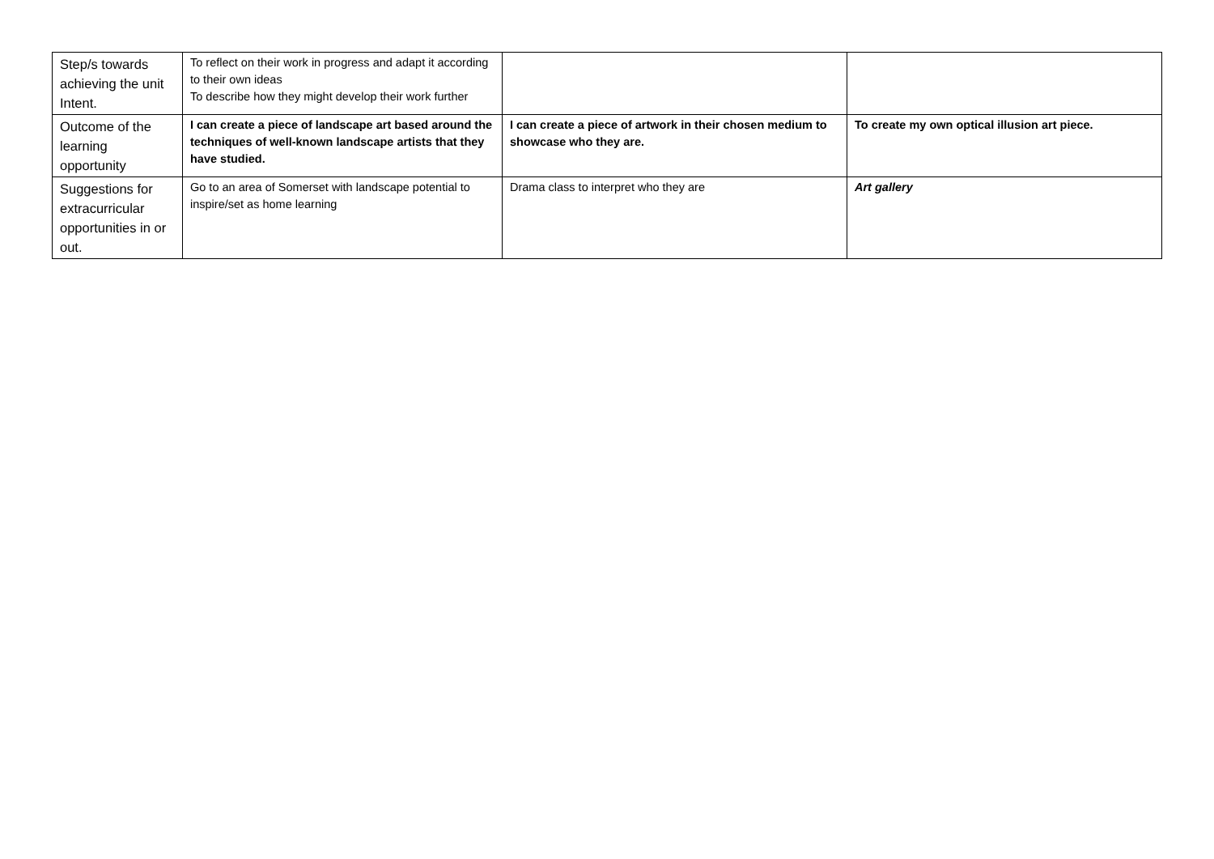| Step/s towards achieving the unit Intent. | To reflect on their work in progress and adapt it according to their own ideas To describe how they might develop their work further | | |
| Outcome of the learning opportunity | I can create a piece of landscape art based around the techniques of well-known landscape artists that they have studied. | I can create a piece of artwork in their chosen medium to showcase who they are. | To create my own optical illusion art piece. |
| Suggestions for extracurricular opportunities in or out. | Go to an area of Somerset with landscape potential to inspire/set as home learning | Drama class to interpret who they are | Art gallery |